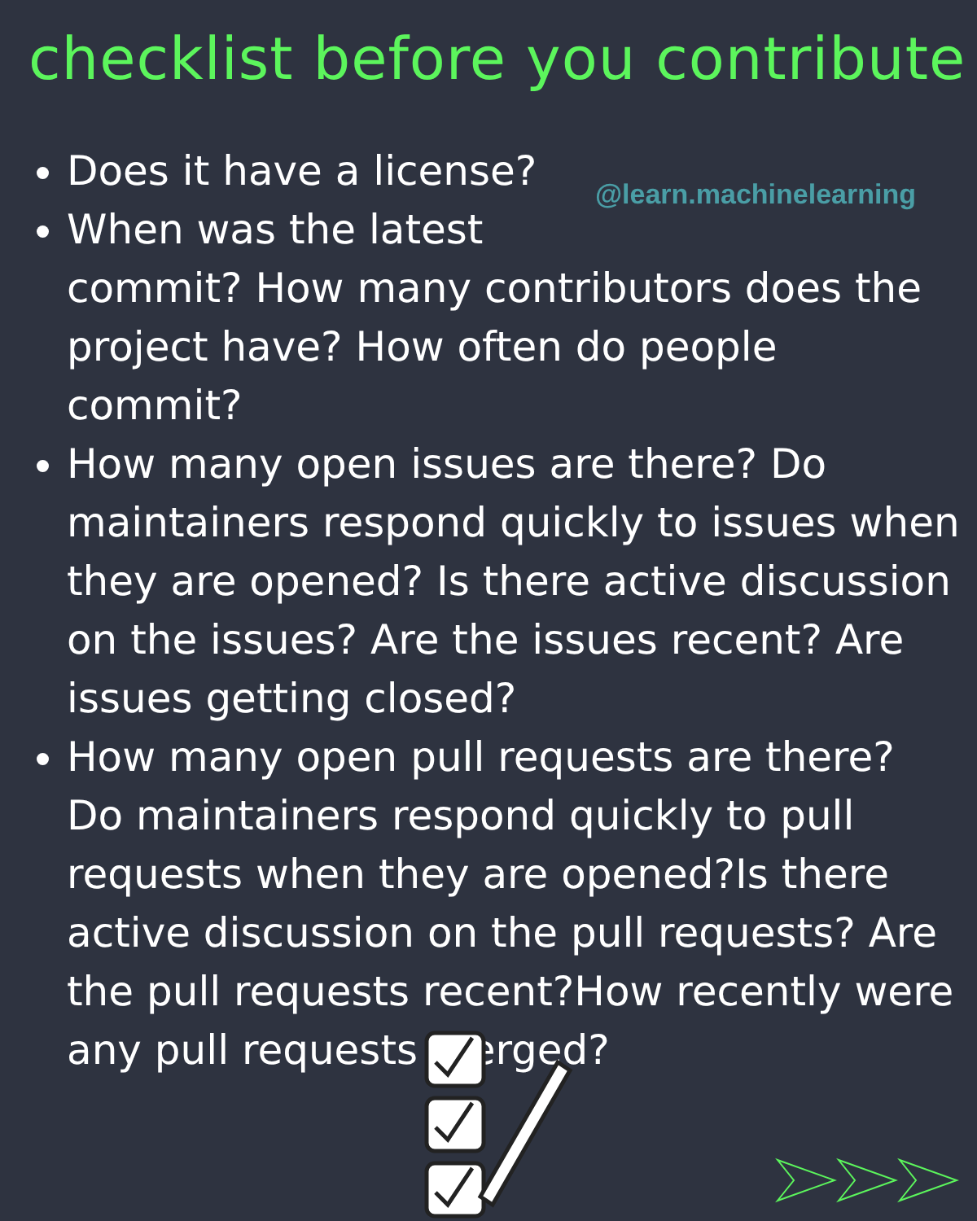checklist before you contribute
Does it have a license? @learn.machinelearning
When was the latest commit? How many contributors does the project have? How often do people commit?
How many open issues are there? Do maintainers respond quickly to issues when they are opened? Is there active discussion on the issues? Are the issues recent? Are issues getting closed?
How many open pull requests are there? Do maintainers respond quickly to pull requests when they are opened?Is there active discussion on the pull requests? Are the pull requests recent?How recently were any pull requests merged?